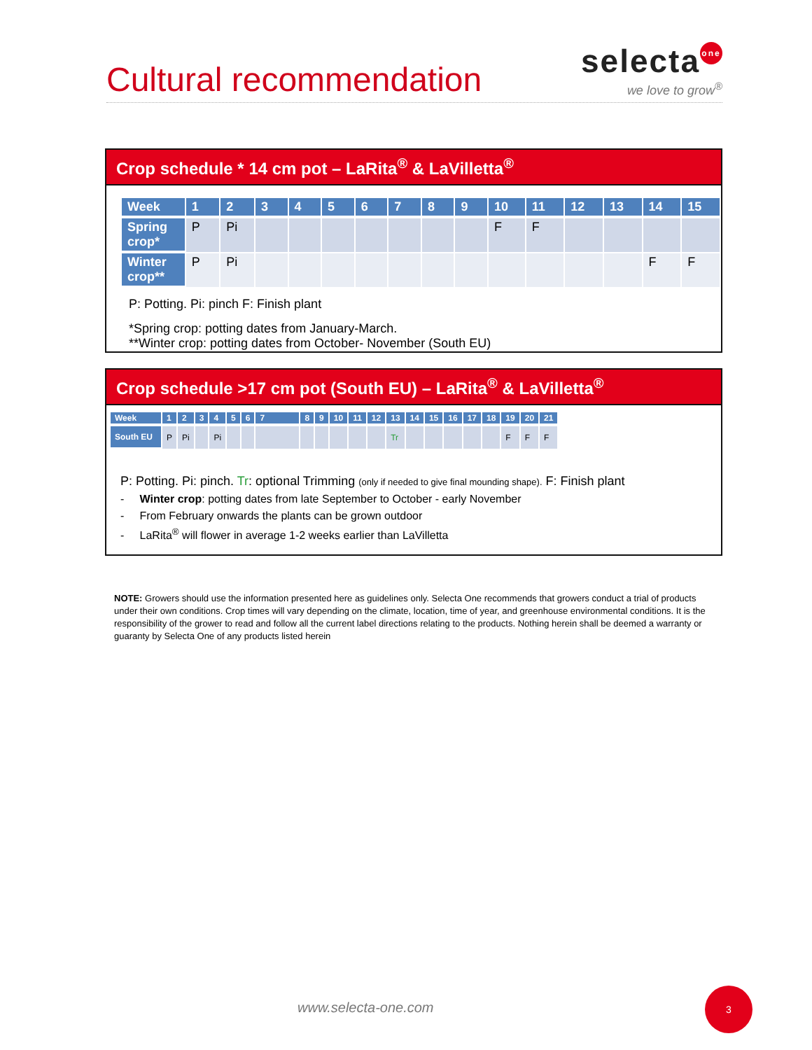Cultural recommendation
selecta one
we love to grow<sup>®</sup>
Crop schedule * 14 cm pot – LaRita<sup>®</sup> & LaVilletta<sup>®</sup>
| Week | 1 | 2 | 3 | 4 | 5 | 6 | 7 | 8 | 9 | 10 | 11 | 12 | 13 | 14 | 15 |
| --- | --- | --- | --- | --- | --- | --- | --- | --- | --- | --- | --- | --- | --- | --- | --- |
| Spring crop* | P | Pi | | | | | | | | F | F | | | | |
| Winter crop** | P | Pi | | | | | | | | | | | | F | F |
P: Potting. Pi: pinch F: Finish plant
*Spring crop: potting dates from January-March.
**Winter crop: potting dates from October- November (South EU)
Crop schedule >17 cm pot (South EU) – LaRita<sup>®</sup> & LaVilletta<sup>®</sup>
| Week | 1 | 2 | 3 | 4 | 5 | 6 | 7 | 8 | 9 | 10 | 11 | 12 | 13 | 14 | 15 | 16 | 17 | 18 | 19 | 20 | 21 |
| --- | --- | --- | --- | --- | --- | --- | --- | --- | --- | --- | --- | --- | --- | --- | --- | --- | --- | --- | --- | --- | --- |
| South EU | P | Pi | | Pi | | | | | | | | | Tr | | | | | | F | F | F |
P: Potting. Pi: pinch. Tr: optional Trimming (only if needed to give final mounding shape). F: Finish plant
- Winter crop: potting dates from late September to October - early November
- From February onwards the plants can be grown outdoor
- LaRita<sup>®</sup> will flower in average 1-2 weeks earlier than LaVilletta
NOTE: Growers should use the information presented here as guidelines only. Selecta One recommends that growers conduct a trial of products under their own conditions. Crop times will vary depending on the climate, location, time of year, and greenhouse environmental conditions. It is the responsibility of the grower to read and follow all the current label directions relating to the products. Nothing herein shall be deemed a warranty or guaranty by Selecta One of any products listed herein
www.selecta-one.com
3